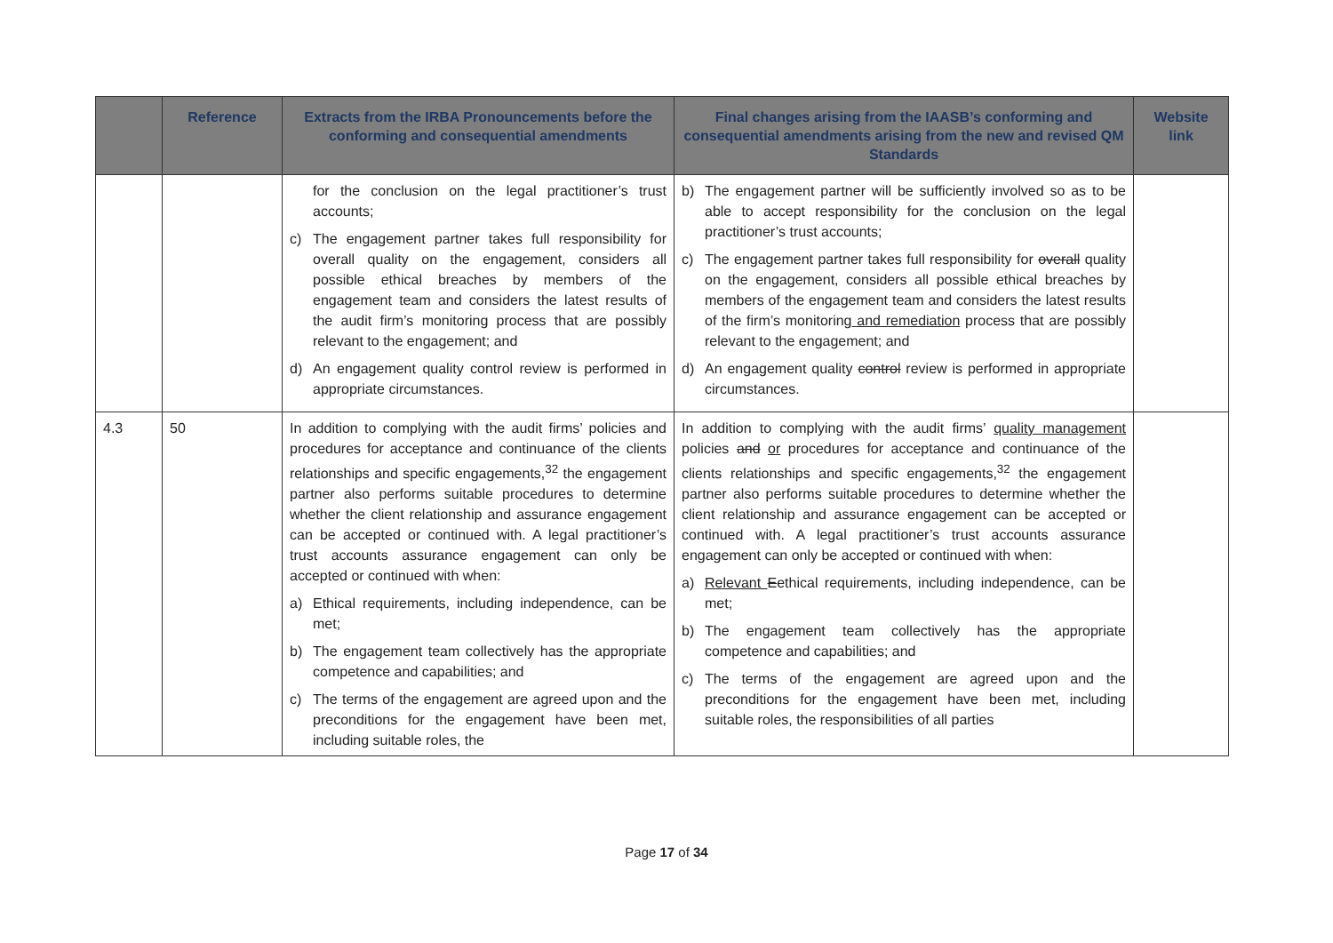| | Reference | Extracts from the IRBA Pronouncements before the conforming and consequential amendments | Final changes arising from the IAASB’s conforming and consequential amendments arising from the new and revised QM Standards | Website link |
| --- | --- | --- | --- | --- |
| | | for the conclusion on the legal practitioner’s trust accounts; c) The engagement partner takes full responsibility for overall quality on the engagement, considers all possible ethical breaches by members of the engagement team and considers the latest results of the audit firm’s monitoring process that are possibly relevant to the engagement; and d) An engagement quality control review is performed in appropriate circumstances. | b) The engagement partner will be sufficiently involved so as to be able to accept responsibility for the conclusion on the legal practitioner’s trust accounts; c) The engagement partner takes full responsibility for overall quality on the engagement, considers all possible ethical breaches by members of the engagement team and considers the latest results of the firm’s monitoring and remediation process that are possibly relevant to the engagement; and d) An engagement quality control review is performed in appropriate circumstances. | |
| 4.3 | 50 | In addition to complying with the audit firms’ policies and procedures for acceptance and continuance of the clients relationships and specific engagements,<sup>32</sup> the engagement partner also performs suitable procedures to determine whether the client relationship and assurance engagement can be accepted or continued with. A legal practitioner’s trust accounts assurance engagement can only be accepted or continued with when: a) Ethical requirements, including independence, can be met; b) The engagement team collectively has the appropriate competence and capabilities; and c) The terms of the engagement are agreed upon and the preconditions for the engagement have been met, including suitable roles, the | In addition to complying with the audit firms’ quality management policies and or procedures for acceptance and continuance of the clients relationships and specific engagements,<sup>32</sup> the engagement partner also performs suitable procedures to determine whether the client relationship and assurance engagement can be accepted or continued with. A legal practitioner’s trust accounts assurance engagement can only be accepted or continued with when: a) Relevant E ethical requirements, including independence, can be met; b) The engagement team collectively has the appropriate competence and capabilities; and c) The terms of the engagement are agreed upon and the preconditions for the engagement have been met, including suitable roles, the responsibilities of all parties | |
Page 17 of 34